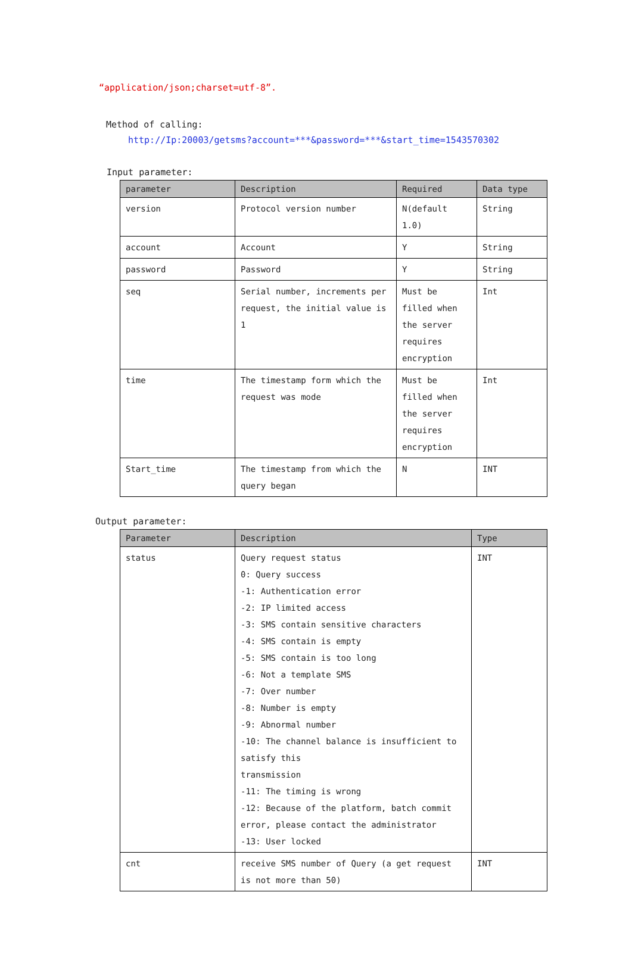“application/json;charset=utf-8”.
Method of calling:
http://Ip:20003/getsms?account=***&password=***&start_time=1543570302
Input parameter:
| parameter | Description | Required | Data type |
| --- | --- | --- | --- |
| version | Protocol version number | N(default 1.0) | String |
| account | Account | Y | String |
| password | Password | Y | String |
| seq | Serial number, increments per request, the initial value is 1 | Must be filled when the server requires encryption | Int |
| time | The timestamp form which the request was mode | Must be filled when the server requires encryption | Int |
| Start_time | The timestamp from which the query began | N | INT |
Output parameter:
| Parameter | Description | Type |
| --- | --- | --- |
| status | Query request status 0: Query success -1: Authentication error -2: IP limited access -3: SMS contain sensitive characters -4: SMS contain is empty -5: SMS contain is too long -6: Not a template SMS -7: Over number -8: Number is empty -9: Abnormal number -10: The channel balance is insufficient to satisfy this transmission -11: The timing is wrong -12: Because of the platform, batch commit error, please contact the administrator -13: User locked | INT |
| cnt | receive SMS number of Query (a get request is not more than 50) | INT |